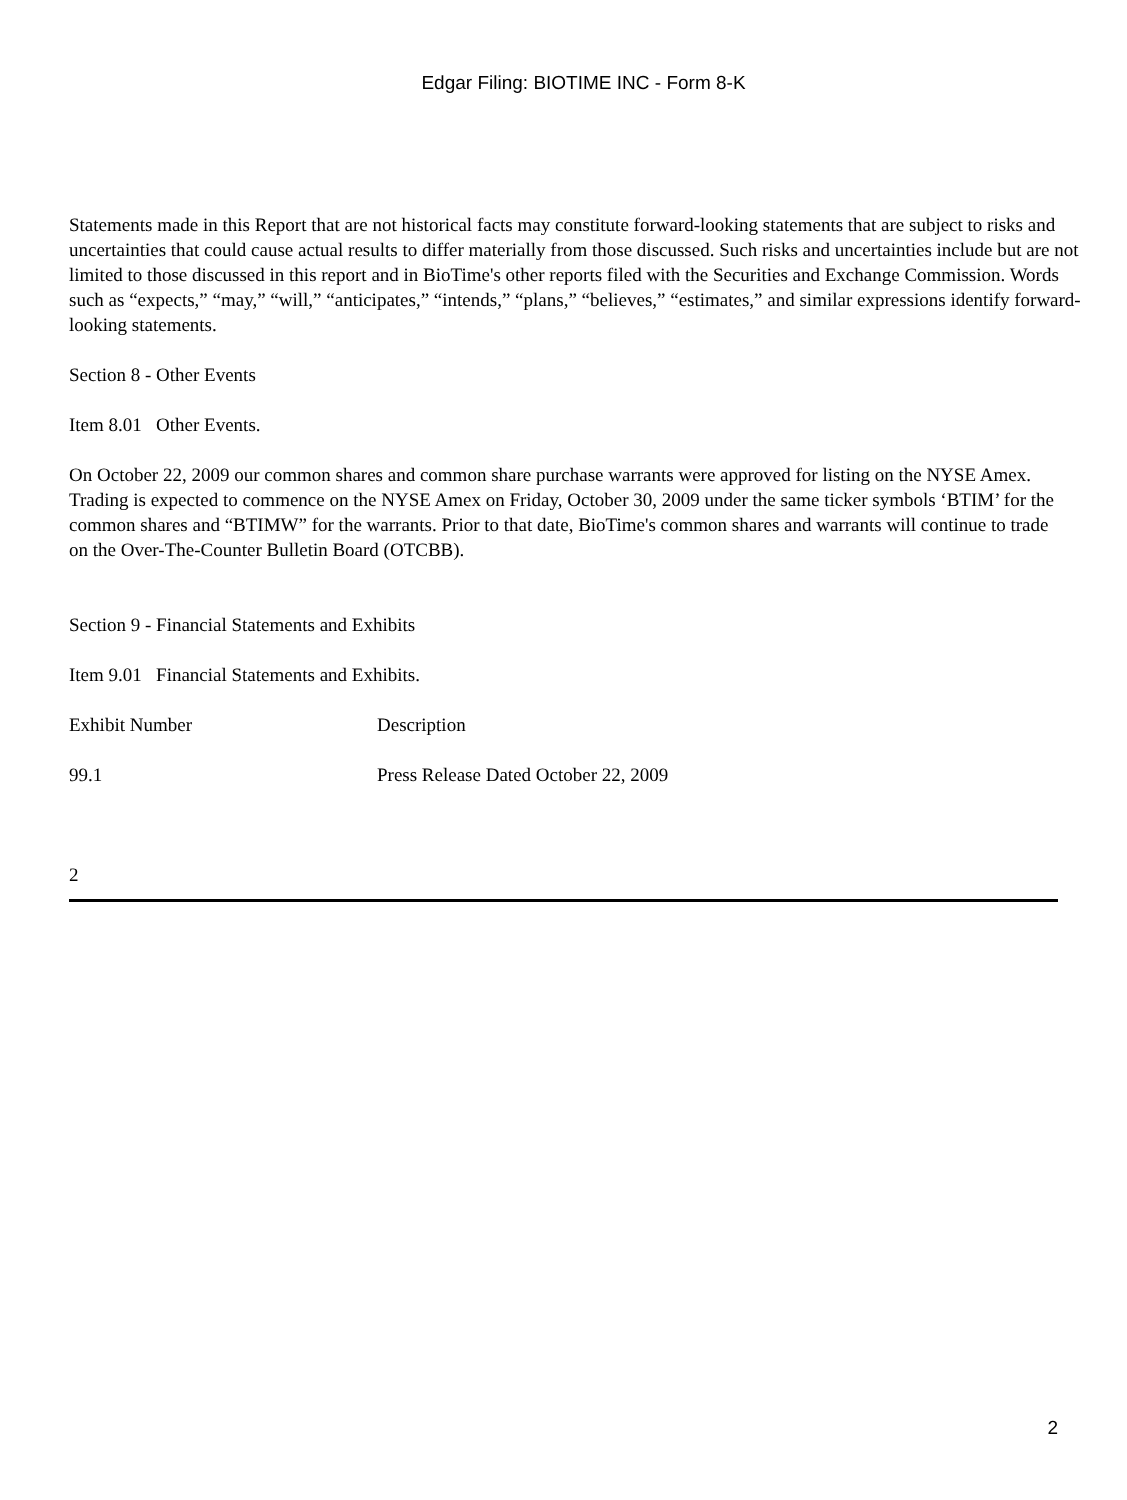Edgar Filing: BIOTIME INC - Form 8-K
Statements made in this Report that are not historical facts may constitute forward-looking statements that are subject to risks and uncertainties that could cause actual results to differ materially from those discussed. Such risks and uncertainties include but are not limited to those discussed in this report and in BioTime's other reports filed with the Securities and Exchange Commission. Words such as “expects,” “may,” “will,” “anticipates,” “intends,” “plans,” “believes,” “estimates,” and similar expressions identify forward-looking statements.
Section 8 - Other Events
Item 8.01 Other Events.
On October 22, 2009 our common shares and common share purchase warrants were approved for listing on the NYSE Amex. Trading is expected to commence on the NYSE Amex on Friday, October 30, 2009 under the same ticker symbols ‘BTIM’ for the common shares and “BTIMW” for the warrants. Prior to that date, BioTime's common shares and warrants will continue to trade on the Over-The-Counter Bulletin Board (OTCBB).
Section 9 - Financial Statements and Exhibits
Item 9.01 Financial Statements and Exhibits.
| Exhibit Number | Description |
| 99.1 | Press Release Dated October 22, 2009 |
2
2